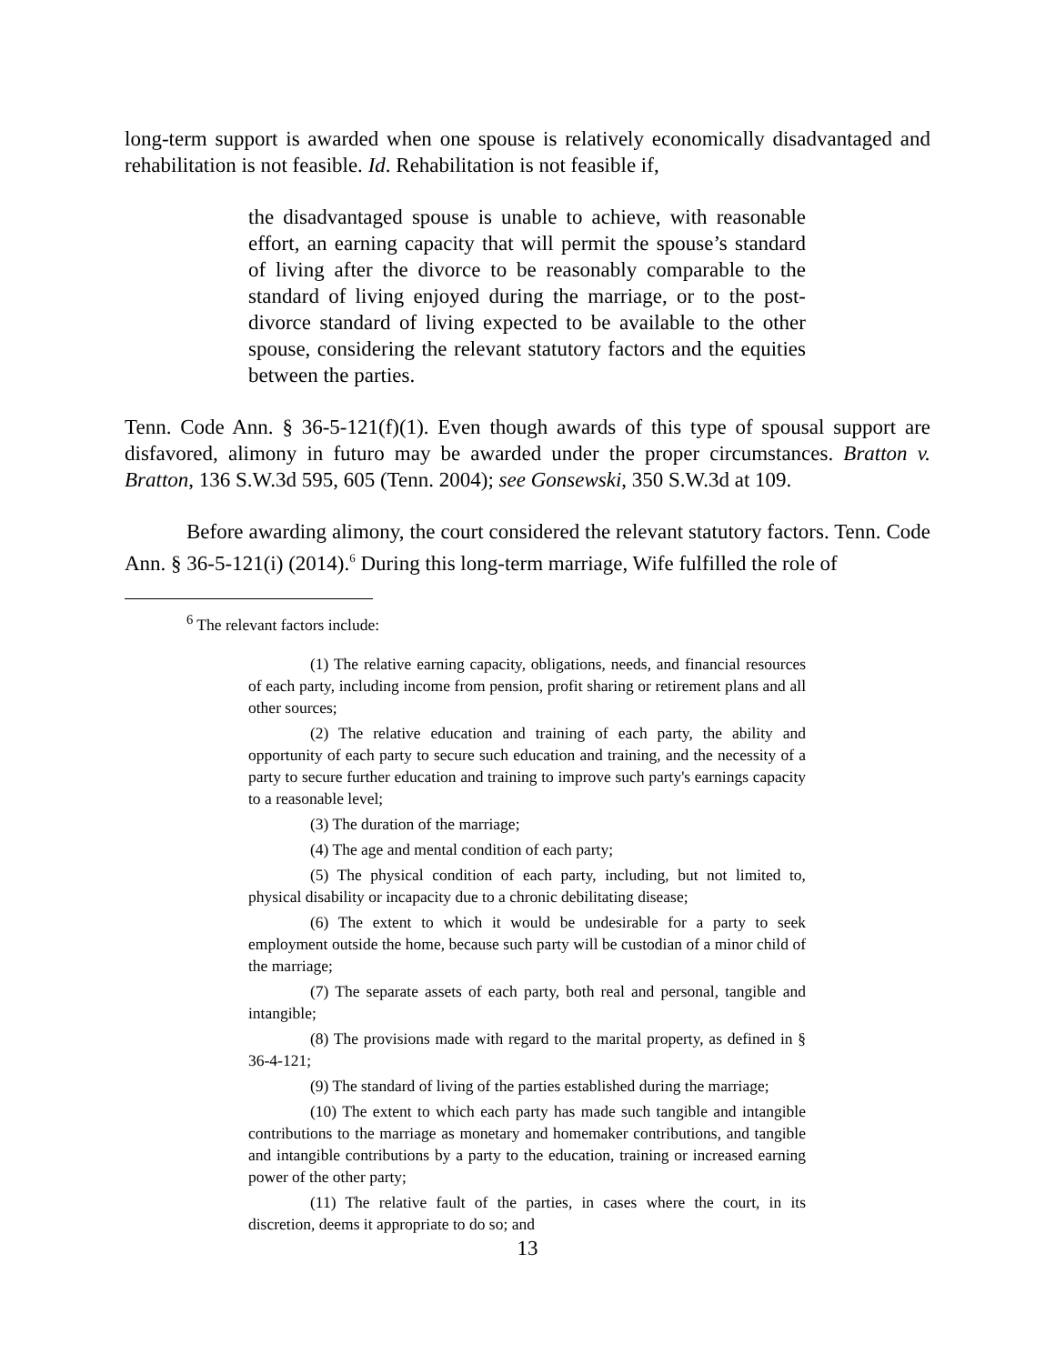long-term support is awarded when one spouse is relatively economically disadvantaged and rehabilitation is not feasible. Id. Rehabilitation is not feasible if,
the disadvantaged spouse is unable to achieve, with reasonable effort, an earning capacity that will permit the spouse’s standard of living after the divorce to be reasonably comparable to the standard of living enjoyed during the marriage, or to the post-divorce standard of living expected to be available to the other spouse, considering the relevant statutory factors and the equities between the parties.
Tenn. Code Ann. § 36-5-121(f)(1). Even though awards of this type of spousal support are disfavored, alimony in futuro may be awarded under the proper circumstances. Bratton v. Bratton, 136 S.W.3d 595, 605 (Tenn. 2004); see Gonsewski, 350 S.W.3d at 109.
Before awarding alimony, the court considered the relevant statutory factors. Tenn. Code Ann. § 36-5-121(i) (2014).<sup>6</sup> During this long-term marriage, Wife fulfilled the role of
<sup>6</sup> The relevant factors include:
(1) The relative earning capacity, obligations, needs, and financial resources of each party, including income from pension, profit sharing or retirement plans and all other sources;
(2) The relative education and training of each party, the ability and opportunity of each party to secure such education and training, and the necessity of a party to secure further education and training to improve such party's earnings capacity to a reasonable level;
(3) The duration of the marriage;
(4) The age and mental condition of each party;
(5) The physical condition of each party, including, but not limited to, physical disability or incapacity due to a chronic debilitating disease;
(6) The extent to which it would be undesirable for a party to seek employment outside the home, because such party will be custodian of a minor child of the marriage;
(7) The separate assets of each party, both real and personal, tangible and intangible;
(8) The provisions made with regard to the marital property, as defined in § 36-4-121;
(9) The standard of living of the parties established during the marriage;
(10) The extent to which each party has made such tangible and intangible contributions to the marriage as monetary and homemaker contributions, and tangible and intangible contributions by a party to the education, training or increased earning power of the other party;
(11) The relative fault of the parties, in cases where the court, in its discretion, deems it appropriate to do so; and
13